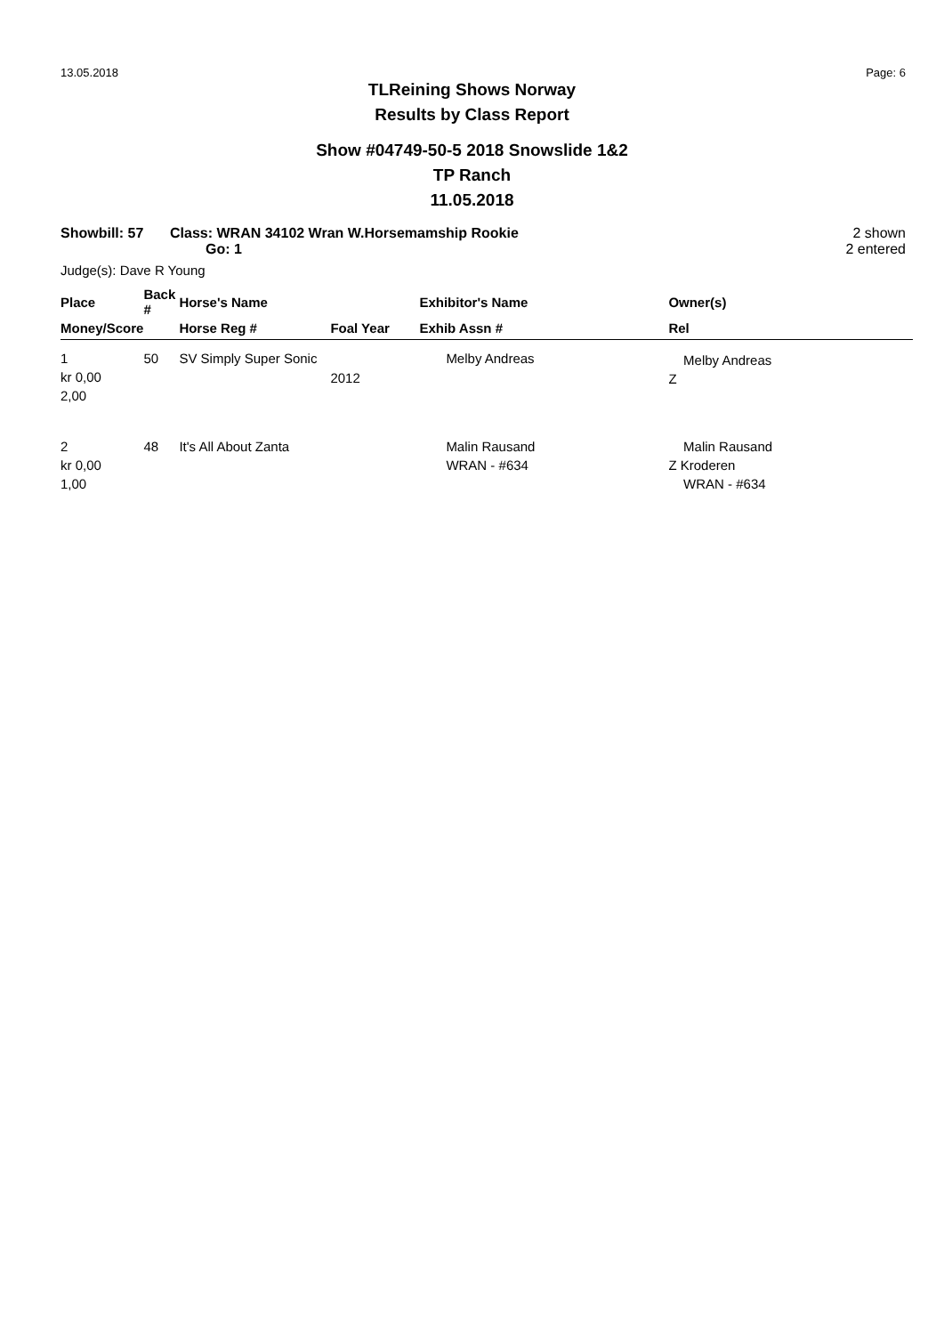13.05.2018 Page: 6
TLReining Shows Norway
Results by Class Report
Show #04749-50-5 2018 Snowslide 1&2
TP Ranch
11.05.2018
Showbill: 57 Class: WRAN 34102 Wran W.Horsemamship Rookie
Go: 1
2 shown
2 entered
Judge(s): Dave R Young
| Place | Back # | Horse's Name | | Exhibitor's Name | Owner(s) |
| --- | --- | --- | --- | --- | --- |
| Money/Score | | Horse Reg # | Foal Year | Exhib Assn # | Rel |
| 1 kr 0,00 2,00 | 50 | SV Simply Super Sonic | 2012 | Melby Andreas | Melby Andreas Z |
| 2 kr 0,00 1,00 | 48 | It's All About Zanta | | Malin Rausand WRAN - #634 | Malin Rausand Z Kroderen WRAN - #634 |